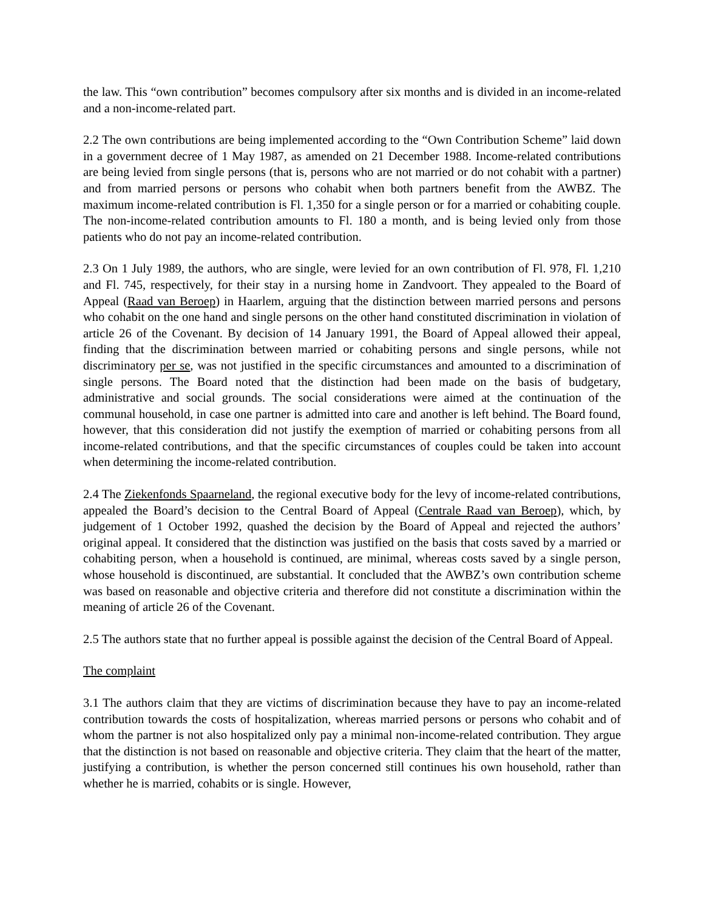the law. This “own contribution” becomes compulsory after six months and is divided in an income-related and a non-income-related part.
2.2 The own contributions are being implemented according to the “Own Contribution Scheme” laid down in a government decree of 1 May 1987, as amended on 21 December 1988. Income-related contributions are being levied from single persons (that is, persons who are not married or do not cohabit with a partner) and from married persons or persons who cohabit when both partners benefit from the AWBZ. The maximum income-related contribution is Fl. 1,350 for a single person or for a married or cohabiting couple. The non-income-related contribution amounts to Fl. 180 a month, and is being levied only from those patients who do not pay an income-related contribution.
2.3 On 1 July 1989, the authors, who are single, were levied for an own contribution of Fl. 978, Fl. 1,210 and Fl. 745, respectively, for their stay in a nursing home in Zandvoort. They appealed to the Board of Appeal (Raad van Beroep) in Haarlem, arguing that the distinction between married persons and persons who cohabit on the one hand and single persons on the other hand constituted discrimination in violation of article 26 of the Covenant. By decision of 14 January 1991, the Board of Appeal allowed their appeal, finding that the discrimination between married or cohabiting persons and single persons, while not discriminatory per se, was not justified in the specific circumstances and amounted to a discrimination of single persons. The Board noted that the distinction had been made on the basis of budgetary, administrative and social grounds. The social considerations were aimed at the continuation of the communal household, in case one partner is admitted into care and another is left behind. The Board found, however, that this consideration did not justify the exemption of married or cohabiting persons from all income-related contributions, and that the specific circumstances of couples could be taken into account when determining the income-related contribution.
2.4 The Ziekenfonds Spaarneland, the regional executive body for the levy of income-related contributions, appealed the Board’s decision to the Central Board of Appeal (Centrale Raad van Beroep), which, by judgement of 1 October 1992, quashed the decision by the Board of Appeal and rejected the authors’ original appeal. It considered that the distinction was justified on the basis that costs saved by a married or cohabiting person, when a household is continued, are minimal, whereas costs saved by a single person, whose household is discontinued, are substantial. It concluded that the AWBZ’s own contribution scheme was based on reasonable and objective criteria and therefore did not constitute a discrimination within the meaning of article 26 of the Covenant.
2.5 The authors state that no further appeal is possible against the decision of the Central Board of Appeal.
The complaint
3.1 The authors claim that they are victims of discrimination because they have to pay an income-related contribution towards the costs of hospitalization, whereas married persons or persons who cohabit and of whom the partner is not also hospitalized only pay a minimal non-income-related contribution. They argue that the distinction is not based on reasonable and objective criteria. They claim that the heart of the matter, justifying a contribution, is whether the person concerned still continues his own household, rather than whether he is married, cohabits or is single. However,